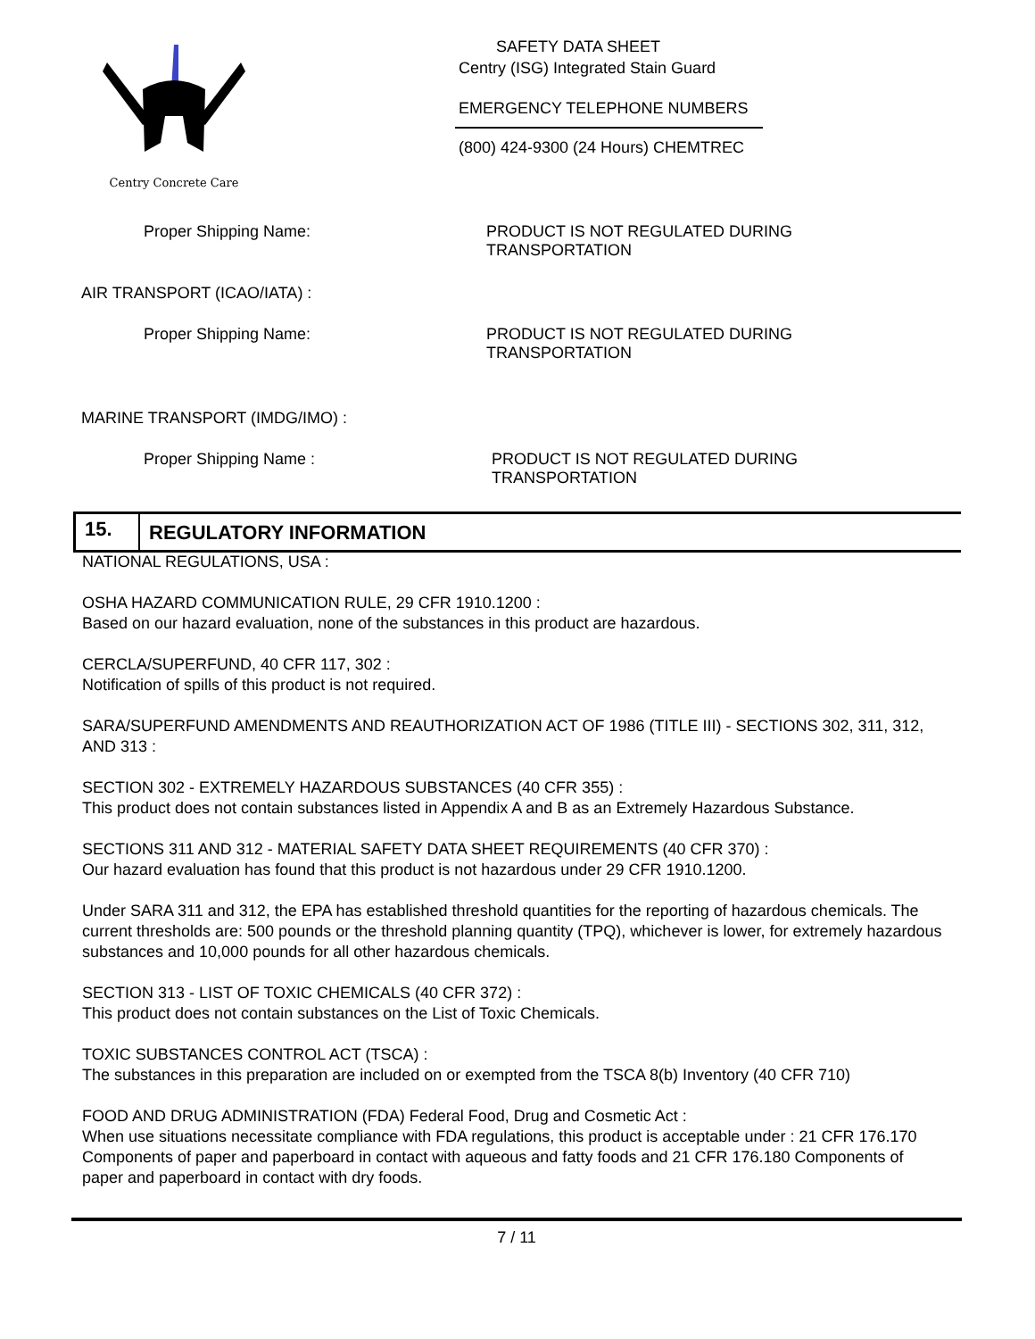Centry Concrete Care
SAFETY DATA SHEET
Centry (ISG) Integrated Stain Guard
EMERGENCY TELEPHONE NUMBERS
(800) 424-9300 (24 Hours) CHEMTREC
Proper Shipping Name: PRODUCT IS NOT REGULATED DURING
TRANSPORTATION
AIR TRANSPORT (ICAO/IATA) :
Proper Shipping Name: PRODUCT IS NOT REGULATED DURING
TRANSPORTATION
MARINE TRANSPORT (IMDG/IMO) :
Proper Shipping Name : PRODUCT IS NOT REGULATED DURING
TRANSPORTATION
15.
REGULATORY INFORMATION
NATIONAL REGULATIONS, USA :
OSHA HAZARD COMMUNICATION RULE, 29 CFR 1910.1200 :
Based on our hazard evaluation, none of the substances in this product are hazardous.
CERCLA/SUPERFUND, 40 CFR 117, 302 :
Notification of spills of this product is not required.
SARA/SUPERFUND AMENDMENTS AND REAUTHORIZATION ACT OF 1986 (TITLE III) - SECTIONS 302, 311, 312, AND 313 :
SECTION 302 - EXTREMELY HAZARDOUS SUBSTANCES (40 CFR 355) :
This product does not contain substances listed in Appendix A and B as an Extremely Hazardous Substance.
SECTIONS 311 AND 312 - MATERIAL SAFETY DATA SHEET REQUIREMENTS (40 CFR 370) :
Our hazard evaluation has found that this product is not hazardous under 29 CFR 1910.1200.
Under SARA 311 and 312, the EPA has established threshold quantities for the reporting of hazardous chemicals. The current thresholds are: 500 pounds or the threshold planning quantity (TPQ), whichever is lower, for extremely hazardous substances and 10,000 pounds for all other hazardous chemicals.
SECTION 313 - LIST OF TOXIC CHEMICALS (40 CFR 372) :
This product does not contain substances on the List of Toxic Chemicals.
TOXIC SUBSTANCES CONTROL ACT (TSCA) :
The substances in this preparation are included on or exempted from the TSCA 8(b) Inventory (40 CFR 710)
FOOD AND DRUG ADMINISTRATION (FDA) Federal Food, Drug and Cosmetic Act :
When use situations necessitate compliance with FDA regulations, this product is acceptable under : 21 CFR 176.170 Components of paper and paperboard in contact with aqueous and fatty foods and 21 CFR 176.180 Components of paper and paperboard in contact with dry foods.
7 / 11